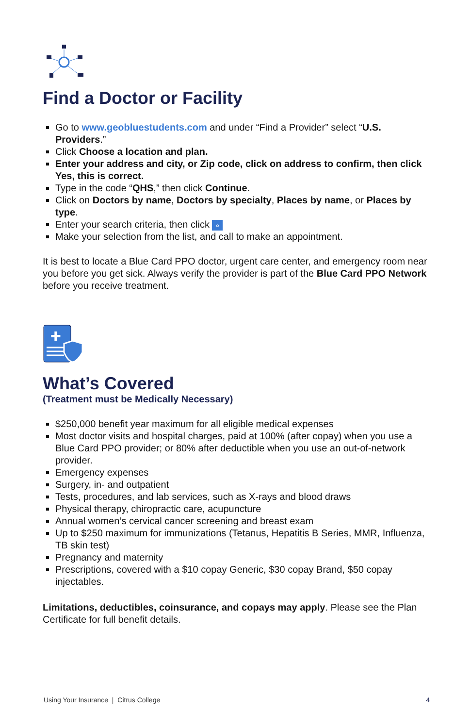Find a Doctor or Facility
Go to www.geobluestudents.com and under “Find a Provider” select “U.S. Providers.”
Click Choose a location and plan.
Enter your address and city, or Zip code, click on address to confirm, then click Yes, this is correct.
Type in the code “QHS,” then click Continue.
Click on Doctors by name, Doctors by specialty, Places by name, or Places by type.
Enter your search criteria, then click ⌕
Make your selection from the list, and call to make an appointment.
It is best to locate a Blue Card PPO doctor, urgent care center, and emergency room near you before you get sick. Always verify the provider is part of the Blue Card PPO Network before you receive treatment.
✚
What’s Covered
(Treatment must be Medically Necessary)
$250,000 benefit year maximum for all eligible medical expenses
Most doctor visits and hospital charges, paid at 100% (after copay) when you use a Blue Card PPO provider; or 80% after deductible when you use an out-of-network provider.
Emergency expenses
Surgery, in- and outpatient
Tests, procedures, and lab services, such as X-rays and blood draws
Physical therapy, chiropractic care, acupuncture
Annual women’s cervical cancer screening and breast exam
Up to $250 maximum for immunizations (Tetanus, Hepatitis B Series, MMR, Influenza, TB skin test)
Pregnancy and maternity
Prescriptions, covered with a $10 copay Generic, $30 copay Brand, $50 copay injectables.
Limitations, deductibles, coinsurance, and copays may apply. Please see the Plan Certificate for full benefit details.
Using Your Insurance | Citrus College 4